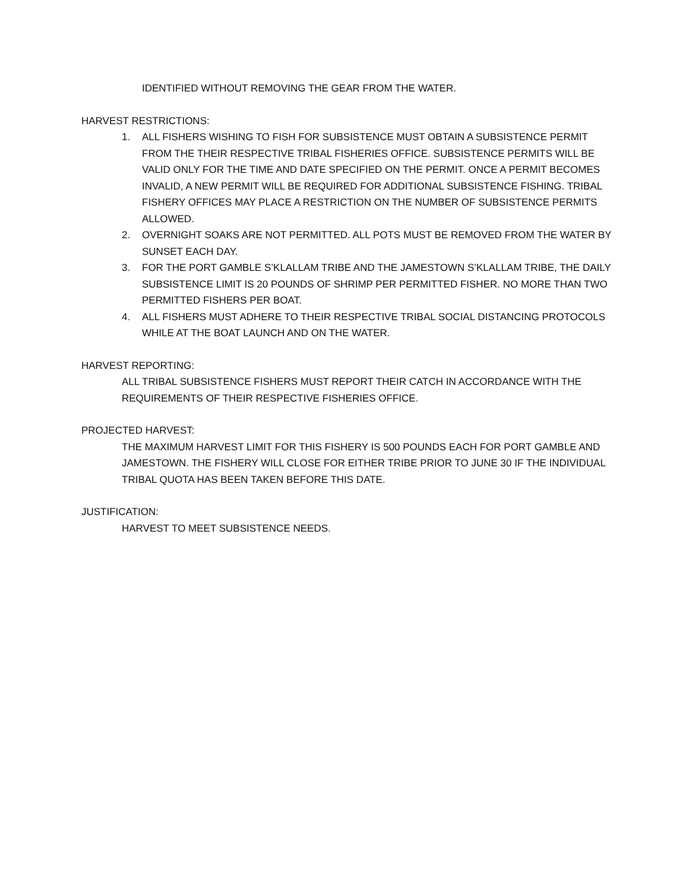IDENTIFIED WITHOUT REMOVING THE GEAR FROM THE WATER.
HARVEST RESTRICTIONS:
1. ALL FISHERS WISHING TO FISH FOR SUBSISTENCE MUST OBTAIN A SUBSISTENCE PERMIT FROM THE THEIR RESPECTIVE TRIBAL FISHERIES OFFICE. SUBSISTENCE PERMITS WILL BE VALID ONLY FOR THE TIME AND DATE SPECIFIED ON THE PERMIT. ONCE A PERMIT BECOMES INVALID, A NEW PERMIT WILL BE REQUIRED FOR ADDITIONAL SUBSISTENCE FISHING. TRIBAL FISHERY OFFICES MAY PLACE A RESTRICTION ON THE NUMBER OF SUBSISTENCE PERMITS ALLOWED.
2. OVERNIGHT SOAKS ARE NOT PERMITTED. ALL POTS MUST BE REMOVED FROM THE WATER BY SUNSET EACH DAY.
3. FOR THE PORT GAMBLE S’KLALLAM TRIBE AND THE JAMESTOWN S’KLALLAM TRIBE, THE DAILY SUBSISTENCE LIMIT IS 20 POUNDS OF SHRIMP PER PERMITTED FISHER. NO MORE THAN TWO PERMITTED FISHERS PER BOAT.
4. ALL FISHERS MUST ADHERE TO THEIR RESPECTIVE TRIBAL SOCIAL DISTANCING PROTOCOLS WHILE AT THE BOAT LAUNCH AND ON THE WATER.
HARVEST REPORTING:
ALL TRIBAL SUBSISTENCE FISHERS MUST REPORT THEIR CATCH IN ACCORDANCE WITH THE REQUIREMENTS OF THEIR RESPECTIVE FISHERIES OFFICE.
PROJECTED HARVEST:
THE MAXIMUM HARVEST LIMIT FOR THIS FISHERY IS 500 POUNDS EACH FOR PORT GAMBLE AND JAMESTOWN. THE FISHERY WILL CLOSE FOR EITHER TRIBE PRIOR TO JUNE 30 IF THE INDIVIDUAL TRIBAL QUOTA HAS BEEN TAKEN BEFORE THIS DATE.
JUSTIFICATION:
HARVEST TO MEET SUBSISTENCE NEEDS.